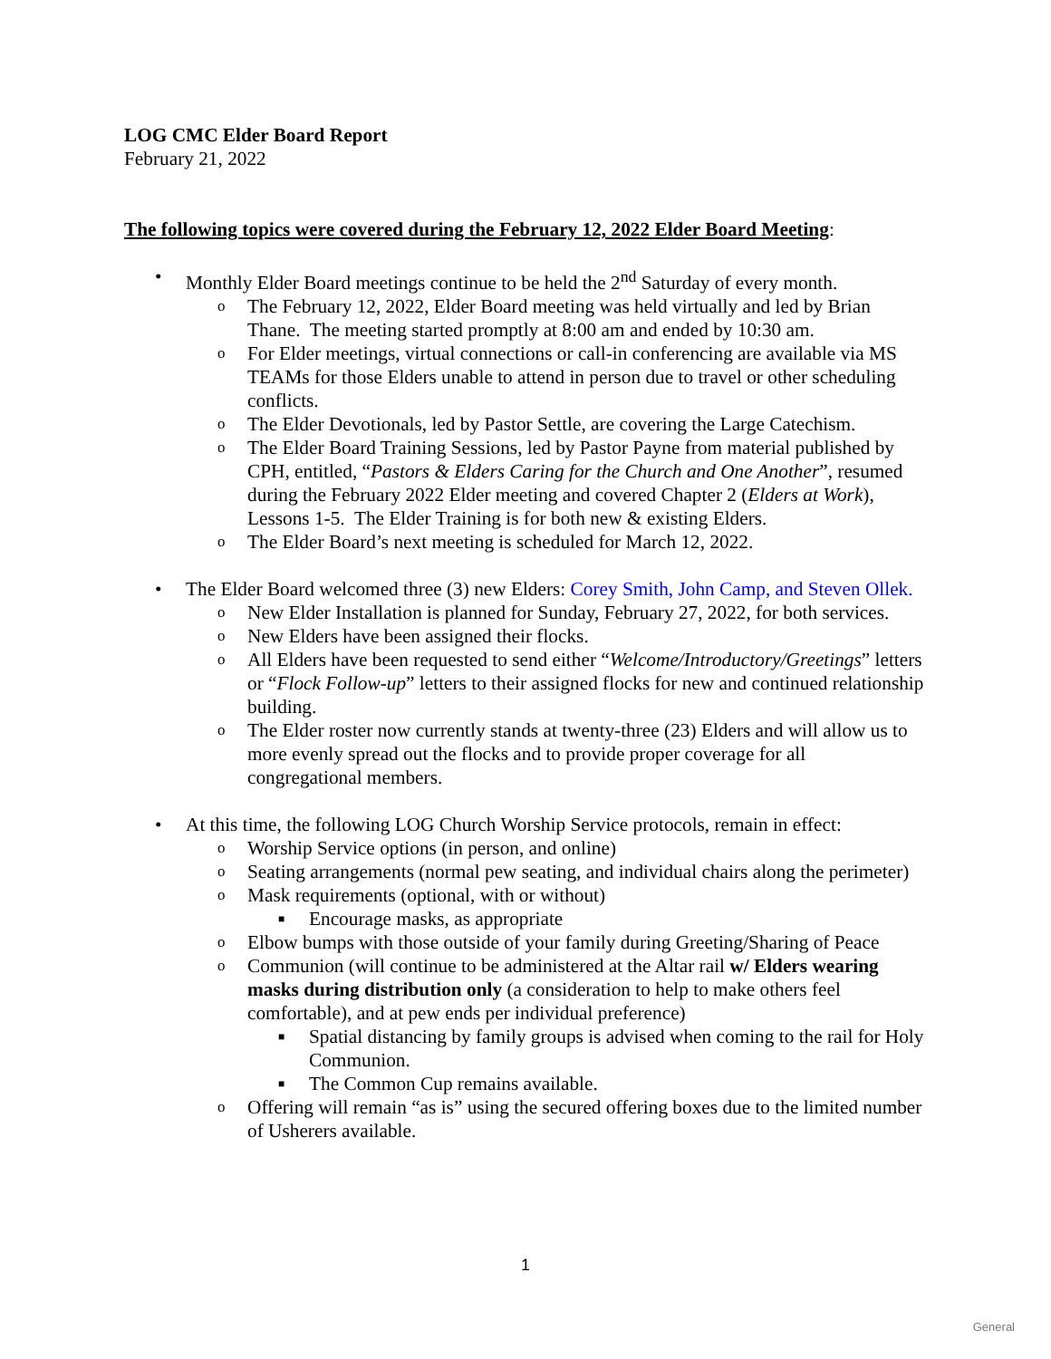LOG CMC Elder Board Report
February 21, 2022
The following topics were covered during the February 12, 2022 Elder Board Meeting:
• Monthly Elder Board meetings continue to be held the 2<sup>nd</sup> Saturday of every month.
o The February 12, 2022, Elder Board meeting was held virtually and led by Brian Thane. The meeting started promptly at 8:00 am and ended by 10:30 am.
o For Elder meetings, virtual connections or call-in conferencing are available via MS TEAMs for those Elders unable to attend in person due to travel or other scheduling conflicts.
o The Elder Devotionals, led by Pastor Settle, are covering the Large Catechism.
o The Elder Board Training Sessions, led by Pastor Payne from material published by CPH, entitled, “Pastors & Elders Caring for the Church and One Another”, resumed during the February 2022 Elder meeting and covered Chapter 2 (Elders at Work), Lessons 1-5. The Elder Training is for both new & existing Elders.
o The Elder Board’s next meeting is scheduled for March 12, 2022.
• The Elder Board welcomed three (3) new Elders: Corey Smith, John Camp, and Steven Ollek.
o New Elder Installation is planned for Sunday, February 27, 2022, for both services.
o New Elders have been assigned their flocks.
o All Elders have been requested to send either “Welcome/Introductory/Greetings” letters or “Flock Follow-up” letters to their assigned flocks for new and continued relationship building.
o The Elder roster now currently stands at twenty-three (23) Elders and will allow us to more evenly spread out the flocks and to provide proper coverage for all congregational members.
• At this time, the following LOG Church Worship Service protocols, remain in effect:
o Worship Service options (in person, and online)
o Seating arrangements (normal pew seating, and individual chairs along the perimeter)
o Mask requirements (optional, with or without)
■ Encourage masks, as appropriate
o Elbow bumps with those outside of your family during Greeting/Sharing of Peace
o Communion (will continue to be administered at the Altar rail w/ Elders wearing masks during distribution only (a consideration to help to make others feel comfortable), and at pew ends per individual preference)
■ Spatial distancing by family groups is advised when coming to the rail for Holy Communion.
■ The Common Cup remains available.
o Offering will remain “as is” using the secured offering boxes due to the limited number of Usherers available.
1
General